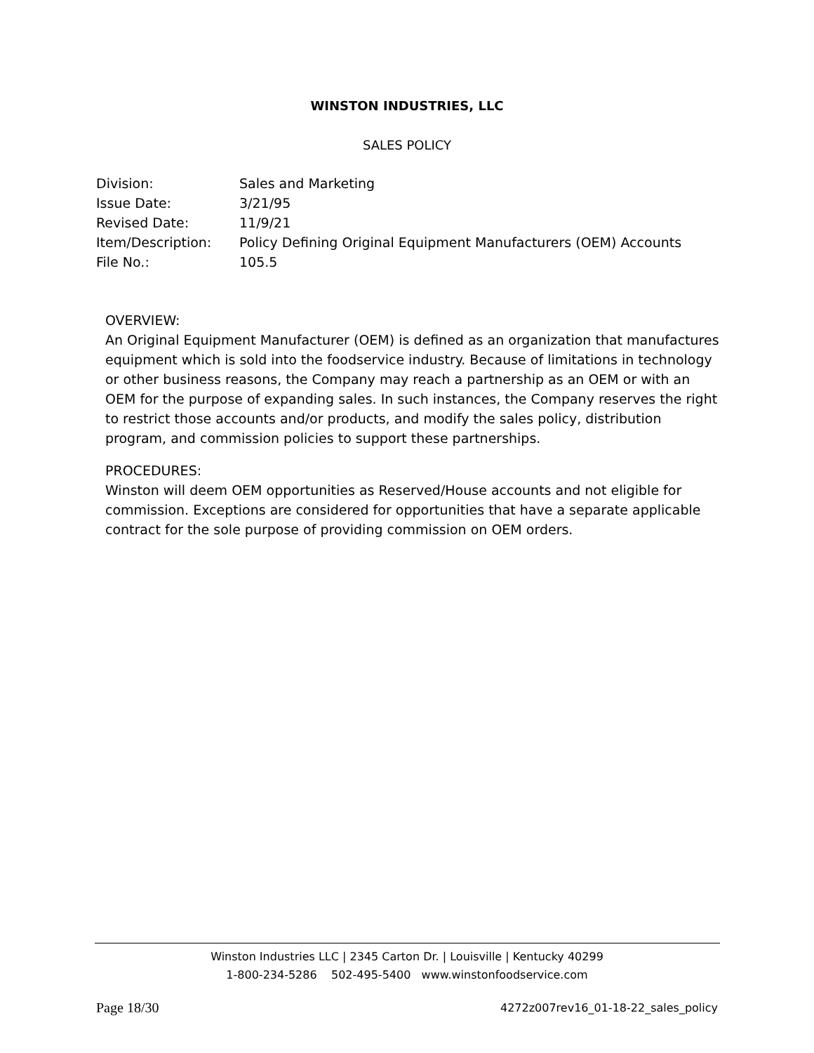WINSTON INDUSTRIES, LLC
SALES POLICY
| Division: | Sales and Marketing |
| Issue Date: | 3/21/95 |
| Revised Date: | 11/9/21 |
| Item/Description: | Policy Defining Original Equipment Manufacturers (OEM) Accounts |
| File No.: | 105.5 |
OVERVIEW:
An Original Equipment Manufacturer (OEM) is defined as an organization that manufactures equipment which is sold into the foodservice industry. Because of limitations in technology or other business reasons, the Company may reach a partnership as an OEM or with an OEM for the purpose of expanding sales. In such instances, the Company reserves the right to restrict those accounts and/or products, and modify the sales policy, distribution program, and commission policies to support these partnerships.
PROCEDURES:
Winston will deem OEM opportunities as Reserved/House accounts and not eligible for commission. Exceptions are considered for opportunities that have a separate applicable contract for the sole purpose of providing commission on OEM orders.
Winston Industries LLC | 2345 Carton Dr. | Louisville | Kentucky 40299
1-800-234-5286 502-495-5400 www.winstonfoodservice.com
Page 18/30
4272z007rev16_01-18-22_sales_policy